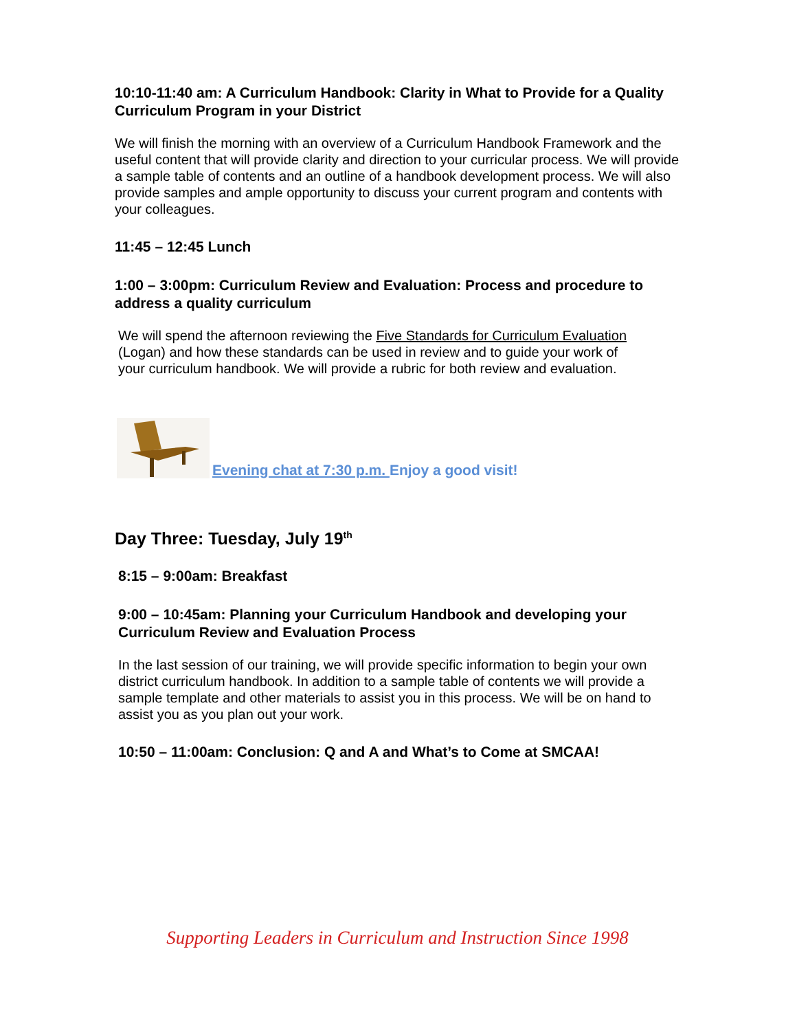10:10-11:40 am: A Curriculum Handbook: Clarity in What to Provide for a Quality Curriculum Program in your District
We will finish the morning with an overview of a Curriculum Handbook Framework and the useful content that will provide clarity and direction to your curricular process. We will provide a sample table of contents and an outline of a handbook development process. We will also provide samples and ample opportunity to discuss your current program and contents with your colleagues.
11:45 – 12:45 Lunch
1:00 – 3:00pm: Curriculum Review and Evaluation: Process and procedure to address a quality curriculum
We will spend the afternoon reviewing the Five Standards for Curriculum Evaluation (Logan) and how these standards can be used in review and to guide your work of your curriculum handbook. We will provide a rubric for both review and evaluation.
Evening chat at 7:30 p.m. Enjoy a good visit!
Day Three: Tuesday, July 19<sup>th</sup>
8:15 – 9:00am: Breakfast
9:00 – 10:45am: Planning your Curriculum Handbook and developing your Curriculum Review and Evaluation Process
In the last session of our training, we will provide specific information to begin your own district curriculum handbook. In addition to a sample table of contents we will provide a sample template and other materials to assist you in this process. We will be on hand to assist you as you plan out your work.
10:50 – 11:00am: Conclusion: Q and A and What’s to Come at SMCAA!
Supporting Leaders in Curriculum and Instruction Since 1998